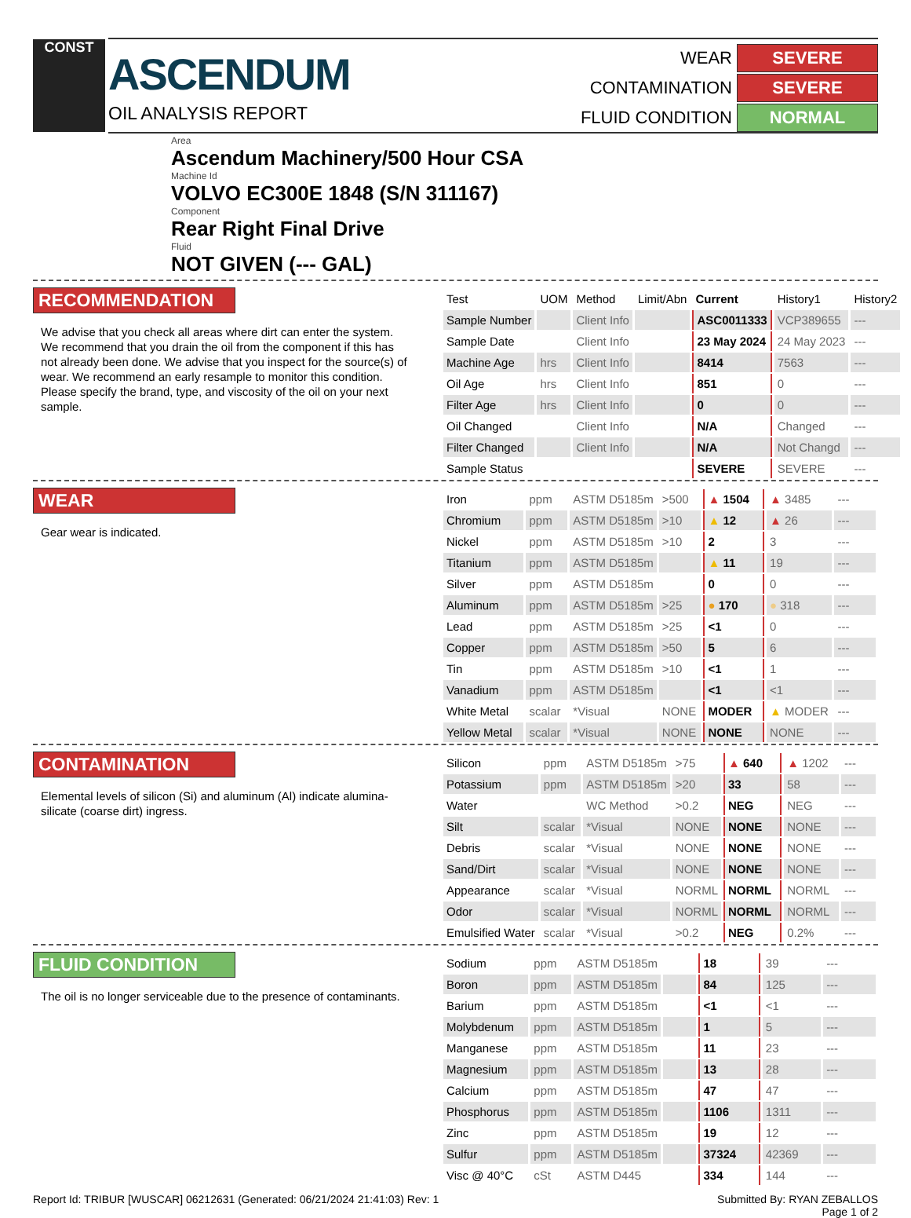CONST
ASCENDUM
OIL ANALYSIS REPORT
WEAR
SEVERE
CONTAMINATION
SEVERE
FLUID CONDITION
NORMAL
Area
Ascendum Machinery/500 Hour CSA
Machine Id
VOLVO EC300E 1848 (S/N 311167)
Component
Rear Right Final Drive
Fluid
NOT GIVEN (--- GAL)
RECOMMENDATION
We advise that you check all areas where dirt can enter the system. We recommend that you drain the oil from the component if this has not already been done. We advise that you inspect for the source(s) of wear. We recommend an early resample to monitor this condition. Please specify the brand, type, and viscosity of the oil on your next sample.
| Test | UOM | Method | Limit/Abn | Current | History1 | History2 |
| --- | --- | --- | --- | --- | --- | --- |
| Sample Number | | Client Info | | ASC0011333 | VCP389655 | --- |
| Sample Date | | Client Info | | 23 May 2024 | 24 May 2023 | --- |
| Machine Age | hrs | Client Info | | 8414 | 7563 | --- |
| Oil Age | hrs | Client Info | | 851 | 0 | --- |
| Filter Age | hrs | Client Info | | 0 | 0 | --- |
| Oil Changed | | Client Info | | N/A | Changed | --- |
| Filter Changed | | Client Info | | N/A | Not Changd | --- |
| Sample Status | | | | SEVERE | SEVERE | --- |
WEAR
Gear wear is indicated.
| Iron | ppm | ASTM D5185m | >500 | ▲ 1504 | ▲ 3485 | --- |
| Chromium | ppm | ASTM D5185m | >10 | ▲ 12 | ▲ 26 | --- |
| Nickel | ppm | ASTM D5185m | >10 | 2 | 3 | --- |
| Titanium | ppm | ASTM D5185m | | ▲ 11 | 19 | --- |
| Silver | ppm | ASTM D5185m | | 0 | 0 | --- |
| Aluminum | ppm | ASTM D5185m | >25 | ● 170 | ● 318 | --- |
| Lead | ppm | ASTM D5185m | >25 | <1 | 0 | --- |
| Copper | ppm | ASTM D5185m | >50 | 5 | 6 | --- |
| Tin | ppm | ASTM D5185m | >10 | <1 | 1 | --- |
| Vanadium | ppm | ASTM D5185m | | <1 | <1 | --- |
| White Metal | scalar | *Visual | NONE | MODER | ▲ MODER | --- |
| Yellow Metal | scalar | *Visual | NONE | NONE | NONE | --- |
CONTAMINATION
Elemental levels of silicon (Si) and aluminum (Al) indicate alumina-silicate (coarse dirt) ingress.
| Silicon | ppm | ASTM D5185m | >75 | ▲ 640 | ▲ 1202 | --- |
| Potassium | ppm | ASTM D5185m | >20 | 33 | 58 | --- |
| Water | | WC Method | >0.2 | NEG | NEG | --- |
| Silt | scalar | *Visual | NONE | NONE | NONE | --- |
| Debris | scalar | *Visual | NONE | NONE | NONE | --- |
| Sand/Dirt | scalar | *Visual | NONE | NONE | NONE | --- |
| Appearance | scalar | *Visual | NORML | NORML | NORML | --- |
| Odor | scalar | *Visual | NORML | NORML | NORML | --- |
| Emulsified Water | scalar | *Visual | >0.2 | NEG | 0.2% | --- |
FLUID CONDITION
The oil is no longer serviceable due to the presence of contaminants.
| Sodium | ppm | ASTM D5185m | | 18 | 39 | --- |
| Boron | ppm | ASTM D5185m | | 84 | 125 | --- |
| Barium | ppm | ASTM D5185m | | <1 | <1 | --- |
| Molybdenum | ppm | ASTM D5185m | | 1 | 5 | --- |
| Manganese | ppm | ASTM D5185m | | 11 | 23 | --- |
| Magnesium | ppm | ASTM D5185m | | 13 | 28 | --- |
| Calcium | ppm | ASTM D5185m | | 47 | 47 | --- |
| Phosphorus | ppm | ASTM D5185m | | 1106 | 1311 | --- |
| Zinc | ppm | ASTM D5185m | | 19 | 12 | --- |
| Sulfur | ppm | ASTM D5185m | | 37324 | 42369 | --- |
| Visc @ 40°C | cSt | ASTM D445 | | 334 | 144 | --- |
Report Id: TRIBUR [WUSCAR] 06212631 (Generated: 06/21/2024 21:41:03) Rev: 1 Submitted By: RYAN ZEBALLOS
Page 1 of 2